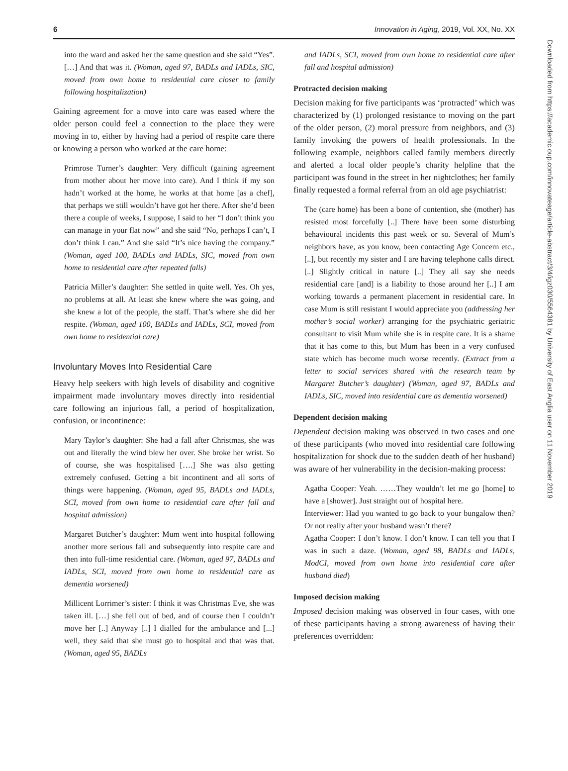6 Innovation in Aging, 2019, Vol. XX, No. XX
Downloaded from https://academic.oup.com/innovateage/article-abstract/3/4/igz030/5564381 by University of East Anglia user on 11 November 2019
into the ward and asked her the same question and she said “Yes”.[…] And that was it. (Woman, aged 97, BADLs and IADLs, SIC, moved from own home to residential care closer to family following hospitalization)
Gaining agreement for a move into care was eased where the older person could feel a connection to the place they were moving in to, either by having had a period of respite care there or knowing a person who worked at the care home:
Primrose Turner’s daughter: Very difficult (gaining agreement from mother about her move into care). And I think if my son hadn’t worked at the home, he works at that home [as a chef], that perhaps we still wouldn’t have got her there. After she’d been there a couple of weeks, I suppose, I said to her “I don’t think you can manage in your flat now” and she said “No, perhaps I can’t, I don’t think I can.” And she said “It’s nice having the company.” (Woman, aged 100, BADLs and IADLs, SIC, moved from own home to residential care after repeated falls)
Patricia Miller’s daughter: She settled in quite well. Yes. Oh yes, no problems at all. At least she knew where she was going, and she knew a lot of the people, the staff. That’s where she did her respite. (Woman, aged 100, BADLs and IADLs, SCI, moved from own home to residential care)
Involuntary Moves Into Residential Care
Heavy help seekers with high levels of disability and cognitive impairment made involuntary moves directly into residential care following an injurious fall, a period of hospitalization, confusion, or incontinence:
Mary Taylor’s daughter: She had a fall after Christmas, she was out and literally the wind blew her over. She broke her wrist. So of course, she was hospitalised [….] She was also getting extremely confused. Getting a bit incontinent and all sorts of things were happening. (Woman, aged 95, BADLs and IADLs, SCI, moved from own home to residential care after fall and hospital admission)
Margaret Butcher’s daughter: Mum went into hospital following another more serious fall and subsequently into respite care and then into full-time residential care. (Woman, aged 97, BADLs and IADLs, SCI, moved from own home to residential care as dementia worsened)
Millicent Lorrimer’s sister: I think it was Christmas Eve, she was taken ill. […] she fell out of bed, and of course then I couldn’t move her [..] Anyway [..] I dialled for the ambulance and [...] well, they said that she must go to hospital and that was that. (Woman, aged 95, BADLs
and IADLs, SCI, moved from own home to residential care after fall and hospital admission)
Protracted decision making
Decision making for five participants was ‘protracted’ which was characterized by (1) prolonged resistance to moving on the part of the older person, (2) moral pressure from neighbors, and (3) family invoking the powers of health professionals. In the following example, neighbors called family members directly and alerted a local older people’s charity helpline that the participant was found in the street in her nightclothes; her family finally requested a formal referral from an old age psychiatrist:
The (care home) has been a bone of contention, she (mother) has resisted most forcefully [..] There have been some disturbing behavioural incidents this past week or so. Several of Mum’s neighbors have, as you know, been contacting Age Concern etc., [..], but recently my sister and I are having telephone calls direct. [..] Slightly critical in nature [..] They all say she needs residential care [and] is a liability to those around her [..] I am working towards a permanent placement in residential care. In case Mum is still resistant I would appreciate you (addressing her mother’s social worker) arranging for the psychiatric geriatric consultant to visit Mum while she is in respite care. It is a shame that it has come to this, but Mum has been in a very confused state which has become much worse recently. (Extract from a letter to social services shared with the research team by Margaret Butcher’s daughter) (Woman, aged 97, BADLs and IADLs, SIC, moved into residential care as dementia worsened)
Dependent decision making
Dependent decision making was observed in two cases and one of these participants (who moved into residential care following hospitalization for shock due to the sudden death of her husband) was aware of her vulnerability in the decision-making process:
Agatha Cooper: Yeah. ……They wouldn’t let me go [home] to have a [shower]. Just straight out of hospital here.
Interviewer: Had you wanted to go back to your bungalow then? Or not really after your husband wasn’t there?
Agatha Cooper: I don’t know. I don’t know. I can tell you that I was in such a daze. (Woman, aged 98, BADLs and IADLs, ModCI, moved from own home into residential care after husband died)
Imposed decision making
Imposed decision making was observed in four cases, with one of these participants having a strong awareness of having their preferences overridden: